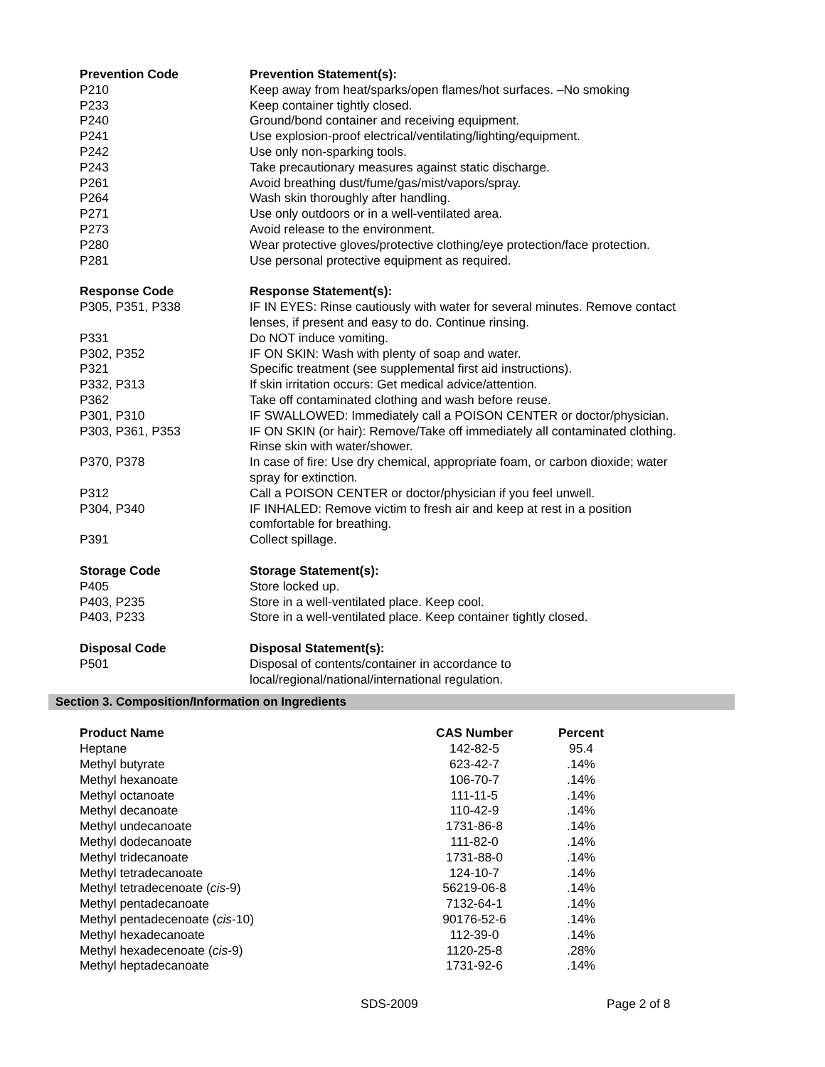| Prevention Code | Prevention Statement(s): |
| P210 | Keep away from heat/sparks/open flames/hot surfaces. –No smoking |
| P233 | Keep container tightly closed. |
| P240 | Ground/bond container and receiving equipment. |
| P241 | Use explosion-proof electrical/ventilating/lighting/equipment. |
| P242 | Use only non-sparking tools. |
| P243 | Take precautionary measures against static discharge. |
| P261 | Avoid breathing dust/fume/gas/mist/vapors/spray. |
| P264 | Wash skin thoroughly after handling. |
| P271 | Use only outdoors or in a well-ventilated area. |
| P273 | Avoid release to the environment. |
| P280 | Wear protective gloves/protective clothing/eye protection/face protection. |
| P281 | Use personal protective equipment as required. |
| Response Code | Response Statement(s): |
| P305, P351, P338 | IF IN EYES: Rinse cautiously with water for several minutes. Remove contact lenses, if present and easy to do. Continue rinsing. |
| P331 | Do NOT induce vomiting. |
| P302, P352 | IF ON SKIN: Wash with plenty of soap and water. |
| P321 | Specific treatment (see supplemental first aid instructions). |
| P332, P313 | If skin irritation occurs: Get medical advice/attention. |
| P362 | Take off contaminated clothing and wash before reuse. |
| P301, P310 | IF SWALLOWED: Immediately call a POISON CENTER or doctor/physician. |
| P303, P361, P353 | IF ON SKIN (or hair): Remove/Take off immediately all contaminated clothing. Rinse skin with water/shower. |
| P370, P378 | In case of fire: Use dry chemical, appropriate foam, or carbon dioxide; water spray for extinction. |
| P312 | Call a POISON CENTER or doctor/physician if you feel unwell. |
| P304, P340 | IF INHALED: Remove victim to fresh air and keep at rest in a position comfortable for breathing. |
| P391 | Collect spillage. |
| Storage Code | Storage Statement(s): |
| P405 | Store locked up. |
| P403, P235 | Store in a well-ventilated place. Keep cool. |
| P403, P233 | Store in a well-ventilated place. Keep container tightly closed. |
| Disposal Code | Disposal Statement(s): |
| P501 | Disposal of contents/container in accordance to local/regional/national/international regulation. |
Section 3. Composition/Information on Ingredients
| Product Name | CAS Number | Percent |
| --- | --- | --- |
| Heptane | 142-82-5 | 95.4 |
| Methyl butyrate | 623-42-7 | .14% |
| Methyl hexanoate | 106-70-7 | .14% |
| Methyl octanoate | 111-11-5 | .14% |
| Methyl decanoate | 110-42-9 | .14% |
| Methyl undecanoate | 1731-86-8 | .14% |
| Methyl dodecanoate | 111-82-0 | .14% |
| Methyl tridecanoate | 1731-88-0 | .14% |
| Methyl tetradecanoate | 124-10-7 | .14% |
| Methyl tetradecenoate ( cis -9) | 56219-06-8 | .14% |
| Methyl pentadecanoate | 7132-64-1 | .14% |
| Methyl pentadecenoate ( cis -10) | 90176-52-6 | .14% |
| Methyl hexadecanoate | 112-39-0 | .14% |
| Methyl hexadecenoate ( cis -9) | 1120-25-8 | .28% |
| Methyl heptadecanoate | 1731-92-6 | .14% |
SDS-2009 Page 2 of 8